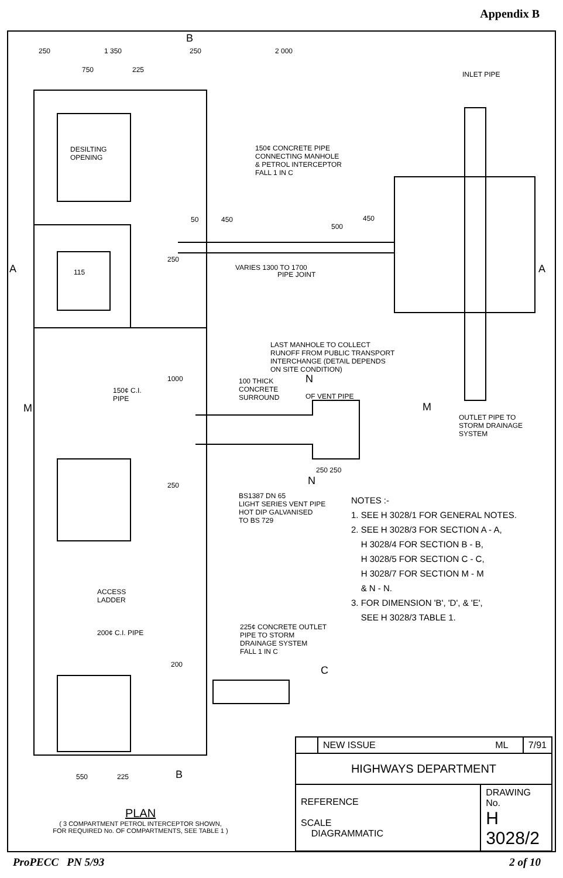Appendix B
250 1 350
B
250 2 000
750 225
INLET PIPE
DESILTING
OPENING
150¢ CONCRETE PIPE
CONNECTING MANHOLE
& PETROL INTERCEPTOR
FALL 1 IN C
50 450 450
500
A A
115
250
VARIES 1300 TO 1700
PIPE JOINT
LAST MANHOLE TO COLLECT
RUNOFF FROM PUBLIC TRANSPORT
INTERCHANGE (DETAIL DEPENDS
ON SITE CONDITION)
100 THICK
CONCRETE
SURROUND
N
OF VENT PIPE
150¢ C.I.
PIPE
1000
M M
OUTLET PIPE TO
STORM DRAINAGE
SYSTEM
250 250
N
250
BS1387 DN 65
LIGHT SERIES VENT PIPE
HOT DIP GALVANISED
TO BS 729
ACCESS
LADDER
200¢ C.I. PIPE
225¢ CONCRETE OUTLET
PIPE TO STORM
DRAINAGE SYSTEM
FALL 1 IN C
200
C
550 225 B
NOTES :-
1. SEE H 3028/1 FOR GENERAL NOTES.
2. SEE H 3028/3 FOR SECTION A - A,
H 3028/4 FOR SECTION B - B,
H 3028/5 FOR SECTION C - C,
H 3028/7 FOR SECTION M - M
& N - N.
3. FOR DIMENSION 'B', 'D', & 'E',
SEE H 3028/3 TABLE 1.
| | NEW ISSUE ML | | 7/91 |
| HIGHWAYS DEPARTMENT | | | |
| REFERENCE SCALE DIAGRAMMATIC | | DRAWING No. H 3028/2 | |
PLAN
( 3 COMPARTMENT PETROL INTERCEPTOR SHOWN,
FOR REQUIRED No. OF COMPARTMENTS, SEE TABLE 1 )
ProPECC PN 5/93 2 of 10